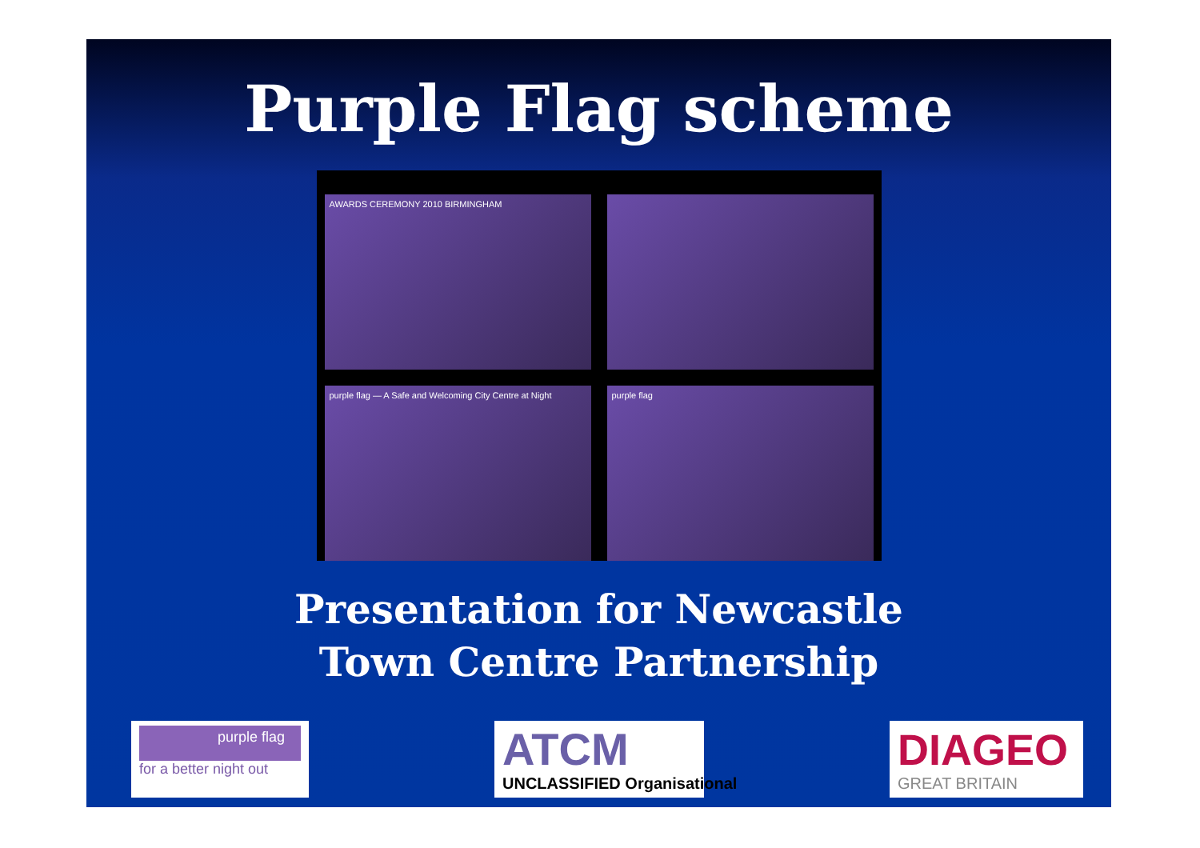Purple Flag scheme
AWARDS CEREMONY 2010 BIRMINGHAM
purple flag — A Safe and Welcoming City Centre at Night
purple flag
Presentation for Newcastle
Town Centre Partnership
purple flag
for a better night out
ATCM
UNCLASSIFIED Organisational
DIAGEO
GREAT BRITAIN